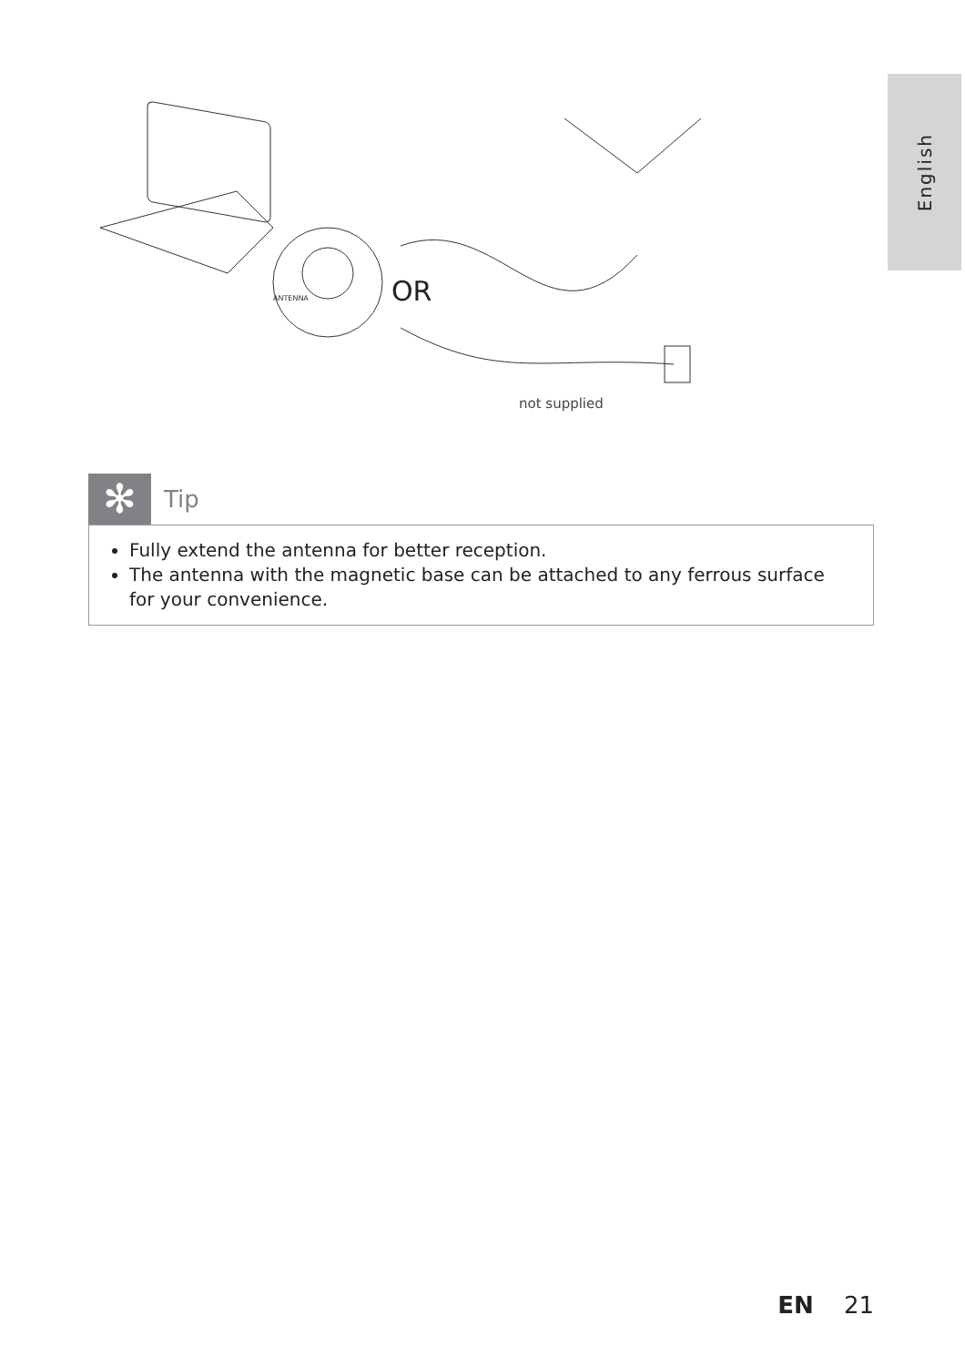English
ANTENNA
OR
not supplied
✻
Tip
Fully extend the antenna for better reception.
The antenna with the magnetic base can be attached to any ferrous surface for your convenience.
EN 21